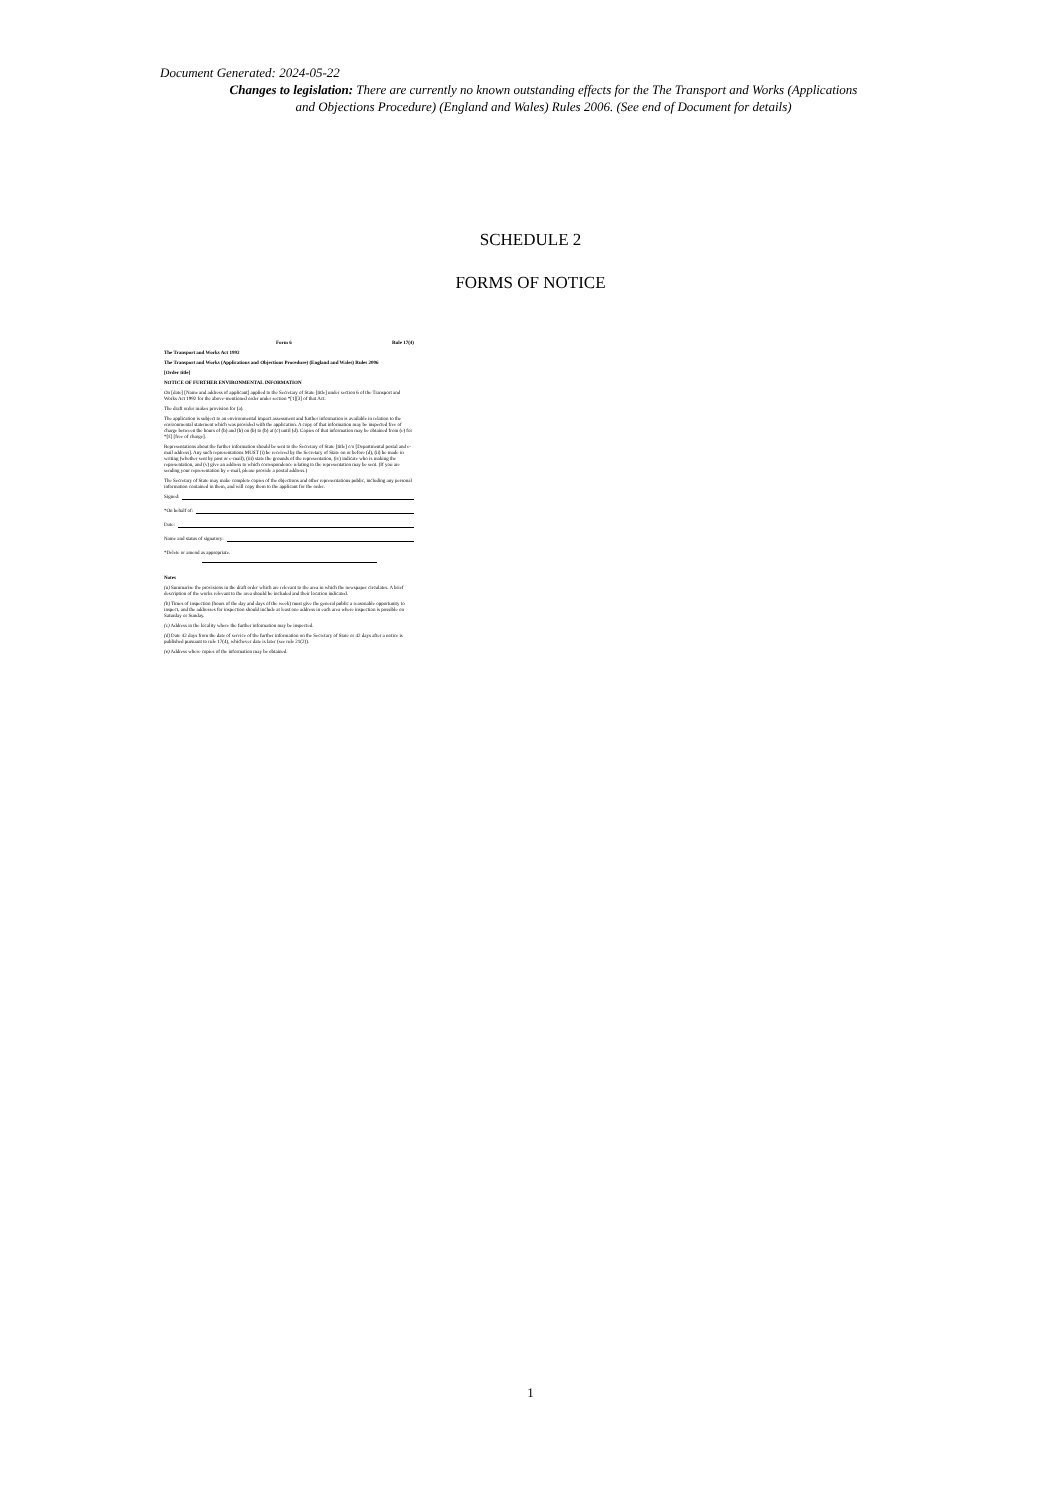Document Generated: 2024-05-22
Changes to legislation: There are currently no known outstanding effects for the The Transport and Works (Applications and Objections Procedure) (England and Wales) Rules 2006. (See end of Document for details)
SCHEDULE 2
FORMS OF NOTICE
Form 6 Rule 17(4)
The Transport and Works Act 1992
The Transport and Works (Applications and Objections Procedure) (England and Wales) Rules 2006
[Order title]
NOTICE OF FURTHER ENVIRONMENTAL INFORMATION
On [date] [Name and address of applicant] applied to the Secretary of State [title] under section 6 of the Transport and Works Act 1992 for the above-mentioned order under section *[1][3] of that Act.
The draft order makes provision for (a).
The application is subject to an environmental impact assessment and further information is available in relation to the environmental statement which was provided with the application. A copy of that information may be inspected free of charge between the hours of (b) and (b) on (b) to (b) at (c) until (d). Copies of that information may be obtained from (e) for *[£] [free of charge].
Representations about the further information should be sent to the Secretary of State [title] c/o [Departmental postal and e-mail address]. Any such representations MUST (i) be received by the Secretary of State on or before (d), (ii) be made in writing (whether sent by post or e-mail), (iii) state the grounds of the representation, (iv) indicate who is making the representation, and (v) give an address to which correspondence relating to the representation may be sent. (If you are sending your representation by e-mail, please provide a postal address.)
The Secretary of State may make complete copies of the objections and other representations public, including any personal information contained in them, and will copy them to the applicant for the order.
Signed:
*On behalf of:
Date:
Name and status of signatory:
*Delete or amend as appropriate.
Notes
(a) Summarise the provisions in the draft order which are relevant to the area in which the newspaper circulates. A brief description of the works relevant to the area should be included and their location indicated.
(b) Times of inspection (hours of the day and days of the week) must give the general public a reasonable opportunity to inspect, and the addresses for inspection should include at least one address in each area where inspection is possible on Saturday or Sunday.
(c) Address in the locality where the further information may be inspected.
(d) Date 42 days from the date of service of the further information on the Secretary of State or 42 days after a notice is published pursuant to rule 17(4), whichever date is later (see rule 21(2)).
(e) Address where copies of the information may be obtained.
1